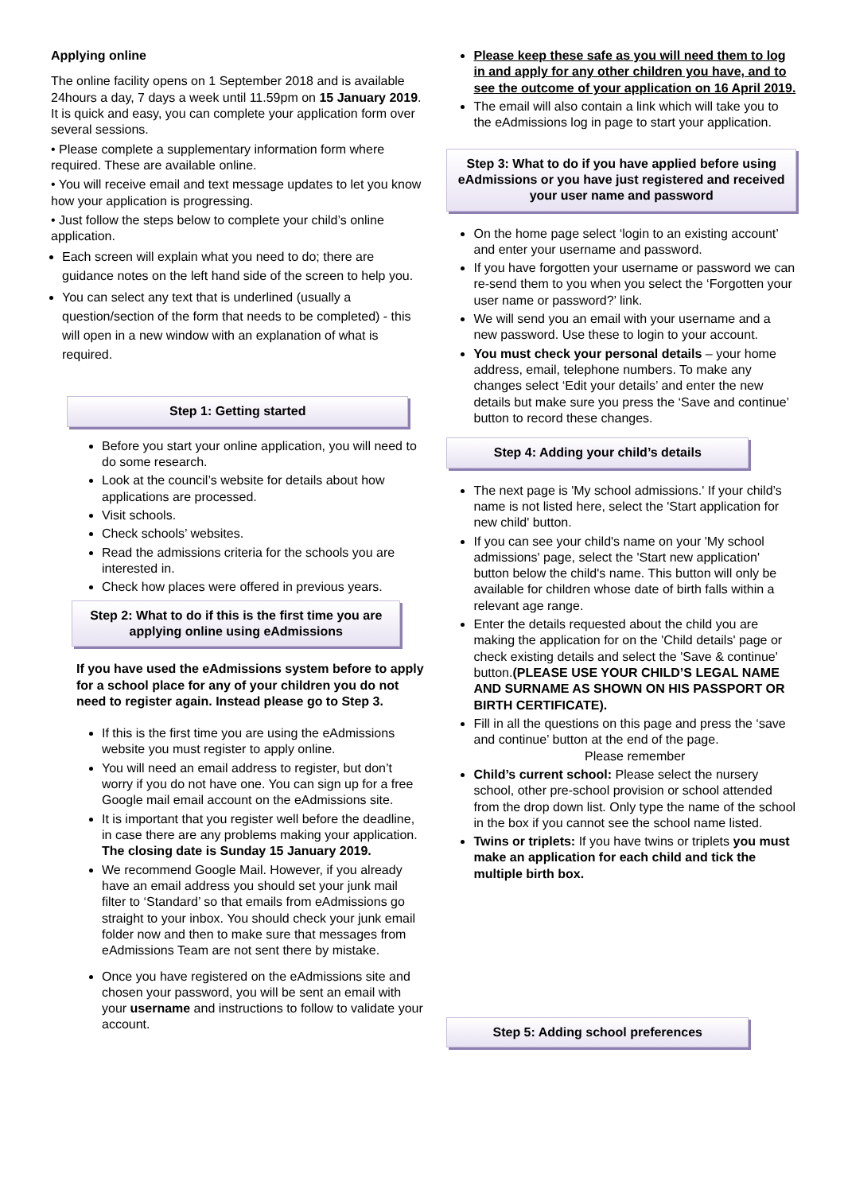Applying online
The online facility opens on 1 September 2018 and is available 24hours a day, 7 days a week until 11.59pm on 15 January 2019. It is quick and easy, you can complete your application form over several sessions.
• Please complete a supplementary information form where required. These are available online.
• You will receive email and text message updates to let you know how your application is progressing.
• Just follow the steps below to complete your child’s online application.
Each screen will explain what you need to do; there are guidance notes on the left hand side of the screen to help you.
You can select any text that is underlined (usually a question/section of the form that needs to be completed) - this will open in a new window with an explanation of what is required.
Step 1: Getting started
Before you start your online application, you will need to do some research.
Look at the council’s website for details about how applications are processed.
Visit schools.
Check schools’ websites.
Read the admissions criteria for the schools you are interested in.
Check how places were offered in previous years.
Step 2: What to do if this is the first time you are applying online using eAdmissions
If you have used the eAdmissions system before to apply for a school place for any of your children you do not need to register again. Instead please go to Step 3.
If this is the first time you are using the eAdmissions website you must register to apply online.
You will need an email address to register, but don’t worry if you do not have one. You can sign up for a free Google mail email account on the eAdmissions site.
It is important that you register well before the deadline, in case there are any problems making your application. The closing date is Sunday 15 January 2019.
We recommend Google Mail. However, if you already have an email address you should set your junk mail filter to ‘Standard’ so that emails from eAdmissions go straight to your inbox. You should check your junk email folder now and then to make sure that messages from eAdmissions Team are not sent there by mistake.
Once you have registered on the eAdmissions site and chosen your password, you will be sent an email with your username and instructions to follow to validate your account.
Please keep these safe as you will need them to log in and apply for any other children you have, and to see the outcome of your application on 16 April 2019.
The email will also contain a link which will take you to the eAdmissions log in page to start your application.
Step 3: What to do if you have applied before using eAdmissions or you have just registered and received your user name and password
On the home page select ‘login to an existing account’ and enter your username and password.
If you have forgotten your username or password we can re-send them to you when you select the ‘Forgotten your user name or password?’ link.
We will send you an email with your username and a new password. Use these to login to your account.
You must check your personal details – your home address, email, telephone numbers. To make any changes select ‘Edit your details’ and enter the new details but make sure you press the ‘Save and continue’ button to record these changes.
Step 4: Adding your child’s details
The next page is 'My school admissions.' If your child’s name is not listed here, select the 'Start application for new child' button.
If you can see your child's name on your 'My school admissions' page, select the 'Start new application' button below the child's name. This button will only be available for children whose date of birth falls within a relevant age range.
Enter the details requested about the child you are making the application for on the 'Child details' page or check existing details and select the 'Save & continue' button.(PLEASE USE YOUR CHILD’S LEGAL NAME AND SURNAME AS SHOWN ON HIS PASSPORT OR BIRTH CERTIFICATE).
Fill in all the questions on this page and press the ‘save and continue’ button at the end of the page.
Please remember
Child’s current school: Please select the nursery school, other pre-school provision or school attended from the drop down list. Only type the name of the school in the box if you cannot see the school name listed.
Twins or triplets: If you have twins or triplets you must make an application for each child and tick the multiple birth box.
Step 5: Adding school preferences